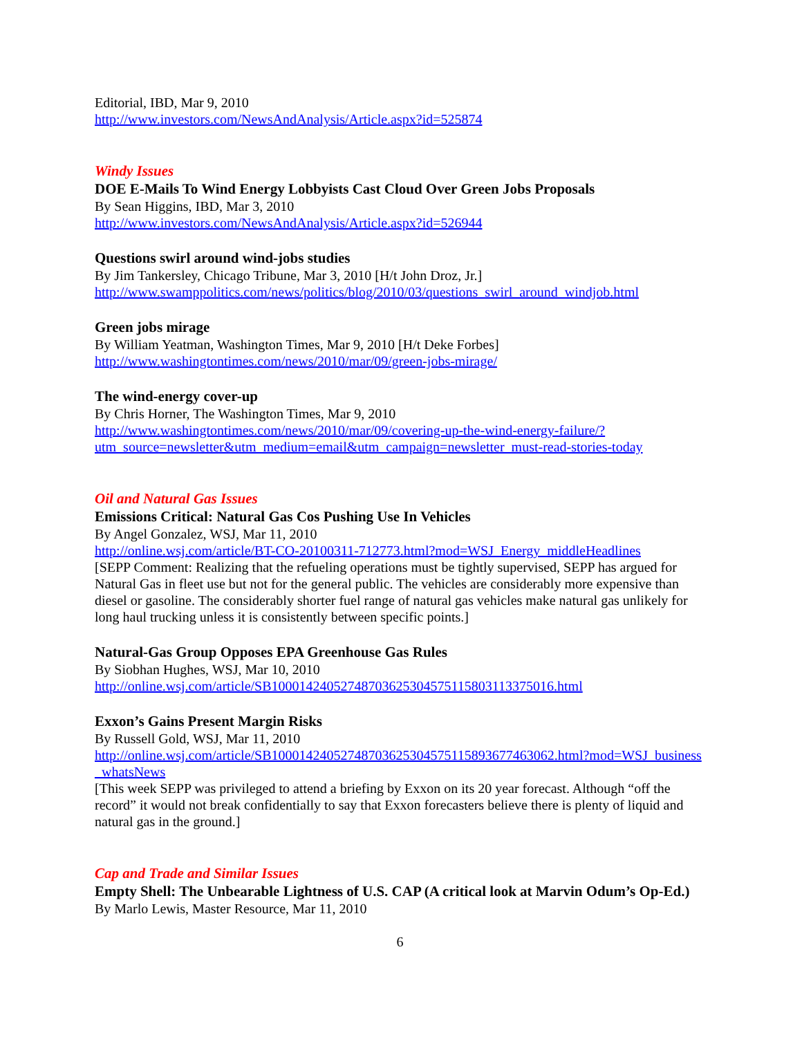Editorial, IBD, Mar 9, 2010
http://www.investors.com/NewsAndAnalysis/Article.aspx?id=525874
Windy Issues
DOE E-Mails To Wind Energy Lobbyists Cast Cloud Over Green Jobs Proposals
By Sean Higgins, IBD, Mar 3, 2010
http://www.investors.com/NewsAndAnalysis/Article.aspx?id=526944
Questions swirl around wind-jobs studies
By Jim Tankersley, Chicago Tribune, Mar 3, 2010 [H/t John Droz, Jr.]
http://www.swamppolitics.com/news/politics/blog/2010/03/questions_swirl_around_windjob.html
Green jobs mirage
By William Yeatman, Washington Times, Mar 9, 2010 [H/t Deke Forbes]
http://www.washingtontimes.com/news/2010/mar/09/green-jobs-mirage/
The wind-energy cover-up
By Chris Horner, The Washington Times, Mar 9, 2010
http://www.washingtontimes.com/news/2010/mar/09/covering-up-the-wind-energy-failure/?utm_source=newsletter&utm_medium=email&utm_campaign=newsletter_must-read-stories-today
Oil and Natural Gas Issues
Emissions Critical: Natural Gas Cos Pushing Use In Vehicles
By Angel Gonzalez, WSJ, Mar 11, 2010
http://online.wsj.com/article/BT-CO-20100311-712773.html?mod=WSJ_Energy_middleHeadlines
[SEPP Comment: Realizing that the refueling operations must be tightly supervised, SEPP has argued for Natural Gas in fleet use but not for the general public. The vehicles are considerably more expensive than diesel or gasoline. The considerably shorter fuel range of natural gas vehicles make natural gas unlikely for long haul trucking unless it is consistently between specific points.]
Natural-Gas Group Opposes EPA Greenhouse Gas Rules
By Siobhan Hughes, WSJ, Mar 10, 2010
http://online.wsj.com/article/SB10001424052748703625304575115803113375016.html
Exxon’s Gains Present Margin Risks
By Russell Gold, WSJ, Mar 11, 2010
http://online.wsj.com/article/SB10001424052748703625304575115893677463062.html?mod=WSJ_business_whatsNews
[This week SEPP was privileged to attend a briefing by Exxon on its 20 year forecast. Although “off the record” it would not break confidentially to say that Exxon forecasters believe there is plenty of liquid and natural gas in the ground.]
Cap and Trade and Similar Issues
Empty Shell: The Unbearable Lightness of U.S. CAP (A critical look at Marvin Odum’s Op-Ed.)
By Marlo Lewis, Master Resource, Mar 11, 2010
6